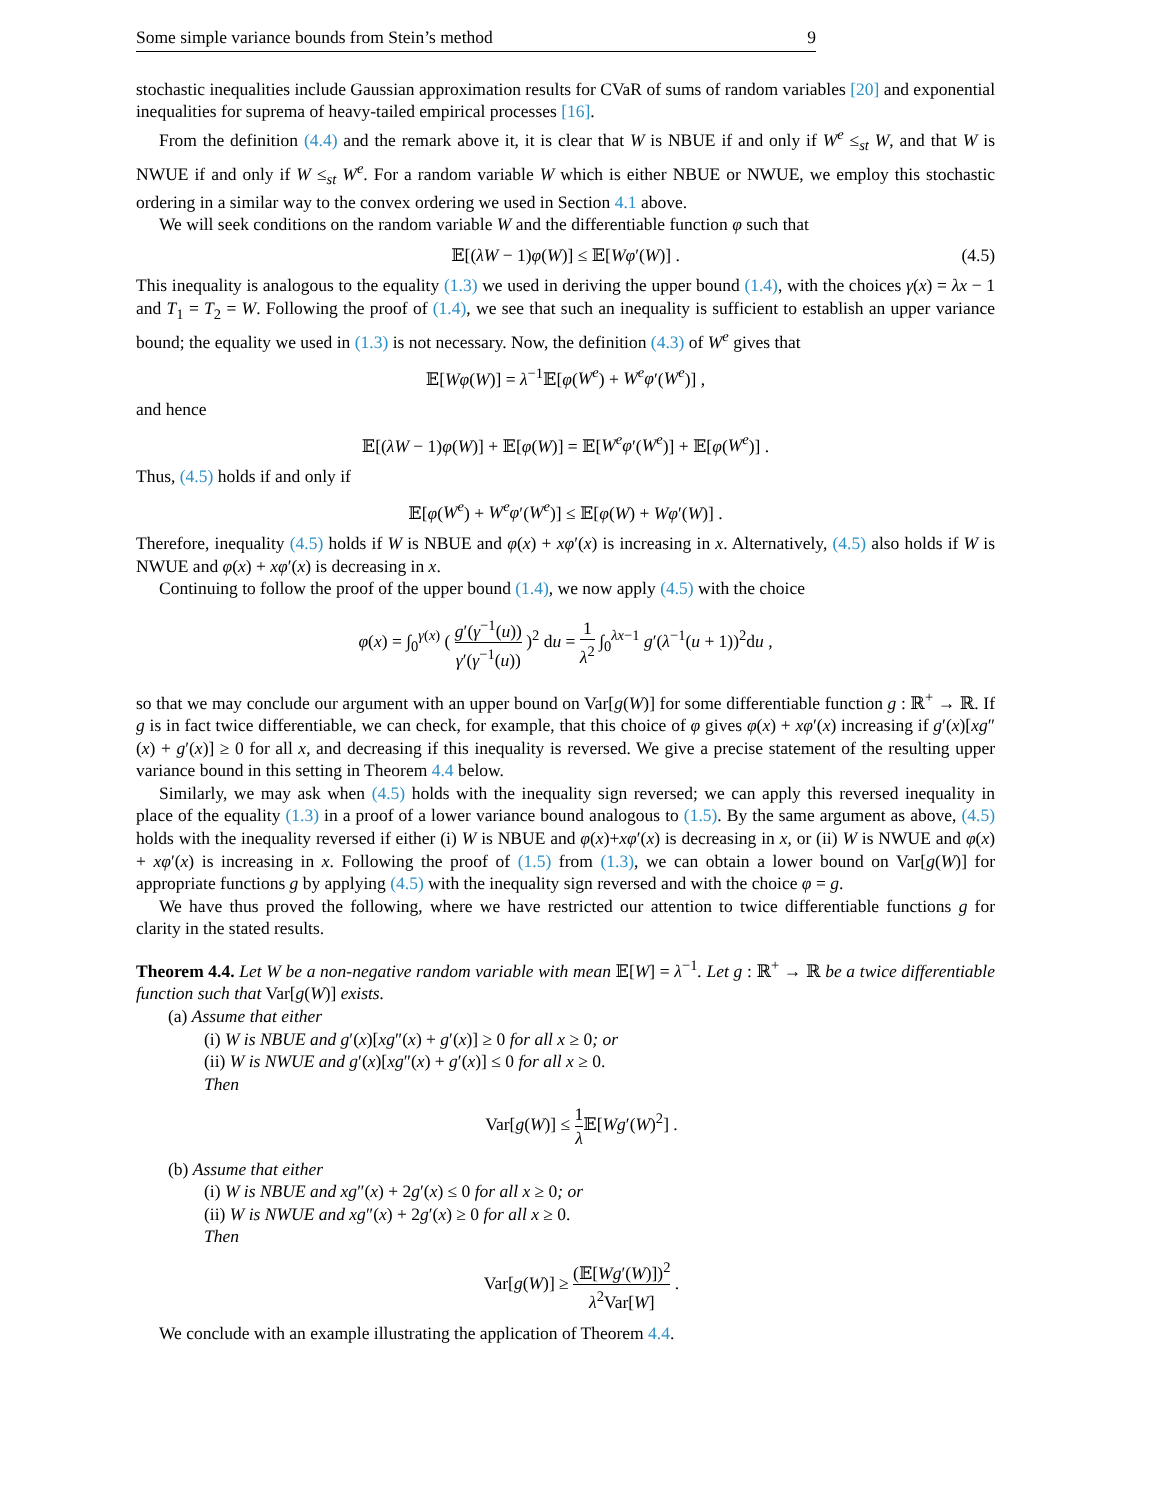Some simple variance bounds from Stein’s method 9
stochastic inequalities include Gaussian approximation results for CVaR of sums of random variables [20] and exponential inequalities for suprema of heavy-tailed empirical processes [16].
From the definition (4.4) and the remark above it, it is clear that W is NBUE if and only if W<sup>e</sup> ≤<sub>st</sub> W, and that W is NWUE if and only if W ≤<sub>st</sub> W<sup>e</sup>. For a random variable W which is either NBUE or NWUE, we employ this stochastic ordering in a similar way to the convex ordering we used in Section 4.1 above.
We will seek conditions on the random variable W and the differentiable function φ such that
𝔼[(λW − 1)φ(W)] ≤ 𝔼[Wφ′(W)] . (4.5)
This inequality is analogous to the equality (1.3) we used in deriving the upper bound (1.4), with the choices γ(x) = λx − 1 and T<sub>1</sub> = T<sub>2</sub> = W. Following the proof of (1.4), we see that such an inequality is sufficient to establish an upper variance bound; the equality we used in (1.3) is not necessary. Now, the definition (4.3) of W<sup>e</sup> gives that
𝔼[Wφ(W)] = λ<sup>−1</sup>𝔼[φ(W<sup>e</sup>) + W<sup>e</sup>φ′(W<sup>e</sup>)] ,
and hence
𝔼[(λW − 1)φ(W)] + 𝔼[φ(W)] = 𝔼[W<sup>e</sup>φ′(W<sup>e</sup>)] + 𝔼[φ(W<sup>e</sup>)] .
Thus, (4.5) holds if and only if
𝔼[φ(W<sup>e</sup>) + W<sup>e</sup>φ′(W<sup>e</sup>)] ≤ 𝔼[φ(W) + Wφ′(W)] .
Therefore, inequality (4.5) holds if W is NBUE and φ(x) + xφ′(x) is increasing in x. Alternatively, (4.5) also holds if W is NWUE and φ(x) + xφ′(x) is decreasing in x.
Continuing to follow the proof of the upper bound (1.4), we now apply (4.5) with the choice
φ(x) = ∫<sub>0</sub><sup>γ(x)</sup> ( g′(γ<sup>−1</sup>(u)) γ′(γ<sup>−1</sup>(u)) )<sup>2</sup> du = 1 λ<sup>2</sup> ∫<sub>0</sub><sup>λx−1</sup> g′(λ<sup>−1</sup>(u + 1))<sup>2</sup>du ,
so that we may conclude our argument with an upper bound on Var[g(W)] for some differentiable function g : ℝ<sup>+</sup> → ℝ. If g is in fact twice differentiable, we can check, for example, that this choice of φ gives φ(x) + xφ′(x) increasing if g′(x)[xg″(x) + g′(x)] ≥ 0 for all x, and decreasing if this inequality is reversed. We give a precise statement of the resulting upper variance bound in this setting in Theorem 4.4 below.
Similarly, we may ask when (4.5) holds with the inequality sign reversed; we can apply this reversed inequality in place of the equality (1.3) in a proof of a lower variance bound analogous to (1.5). By the same argument as above, (4.5) holds with the inequality reversed if either (i) W is NBUE and φ(x)+xφ′(x) is decreasing in x, or (ii) W is NWUE and φ(x) + xφ′(x) is increasing in x. Following the proof of (1.5) from (1.3), we can obtain a lower bound on Var[g(W)] for appropriate functions g by applying (4.5) with the inequality sign reversed and with the choice φ = g.
We have thus proved the following, where we have restricted our attention to twice differentiable functions g for clarity in the stated results.
Theorem 4.4. Let W be a non-negative random variable with mean 𝔼[W] = λ<sup>−1</sup>. Let g : ℝ<sup>+</sup> → ℝ be a twice differentiable function such that Var[g(W)] exists.
(a) Assume that either
(i) W is NBUE and g′(x)[xg″(x) + g′(x)] ≥ 0 for all x ≥ 0; or
(ii) W is NWUE and g′(x)[xg″(x) + g′(x)] ≤ 0 for all x ≥ 0.
Then
Var[g(W)] ≤ 1 λ 𝔼[Wg′(W)<sup>2</sup>] .
(b) Assume that either
(i) W is NBUE and xg″(x) + 2g′(x) ≤ 0 for all x ≥ 0; or
(ii) W is NWUE and xg″(x) + 2g′(x) ≥ 0 for all x ≥ 0.
Then
Var[g(W)] ≥ (𝔼[Wg′(W)])<sup>2</sup> λ<sup>2</sup>Var[W] .
We conclude with an example illustrating the application of Theorem 4.4.